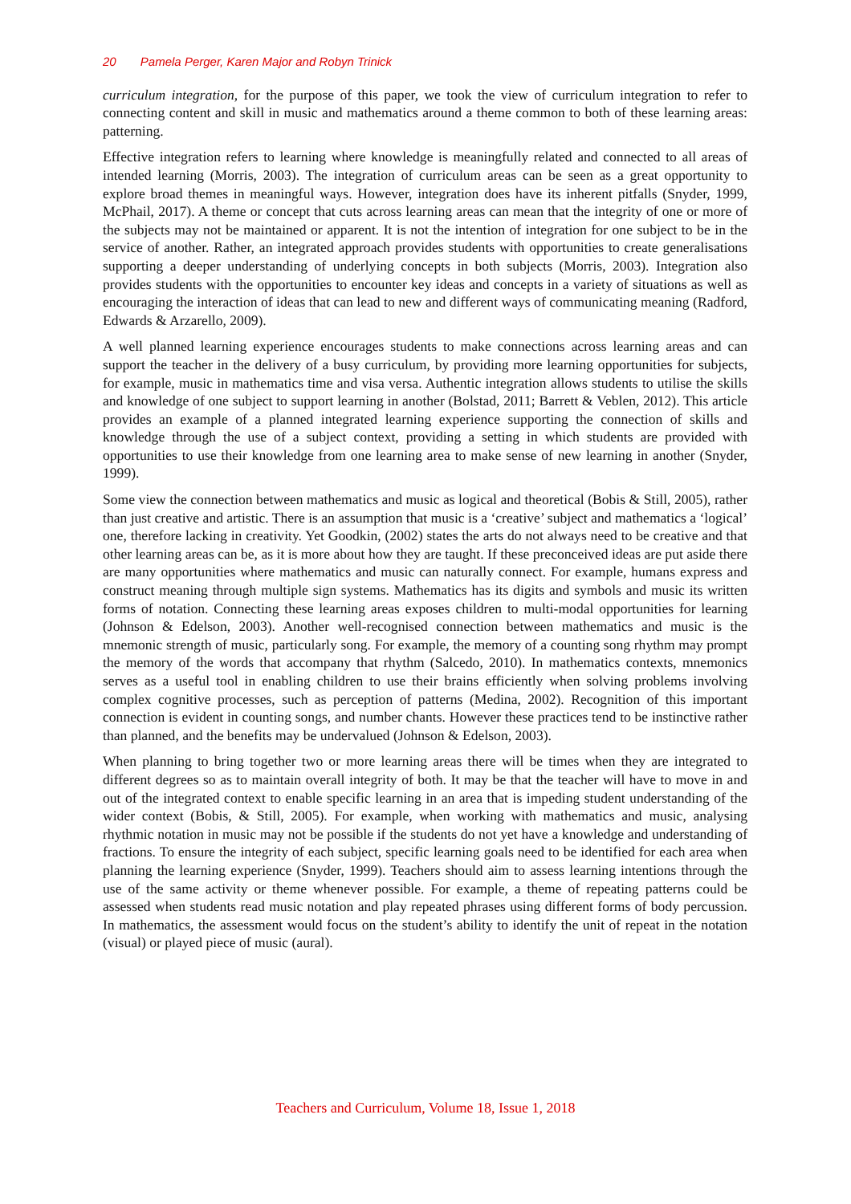20 Pamela Perger, Karen Major and Robyn Trinick
curriculum integration, for the purpose of this paper, we took the view of curriculum integration to refer to connecting content and skill in music and mathematics around a theme common to both of these learning areas: patterning.
Effective integration refers to learning where knowledge is meaningfully related and connected to all areas of intended learning (Morris, 2003). The integration of curriculum areas can be seen as a great opportunity to explore broad themes in meaningful ways. However, integration does have its inherent pitfalls (Snyder, 1999, McPhail, 2017). A theme or concept that cuts across learning areas can mean that the integrity of one or more of the subjects may not be maintained or apparent. It is not the intention of integration for one subject to be in the service of another. Rather, an integrated approach provides students with opportunities to create generalisations supporting a deeper understanding of underlying concepts in both subjects (Morris, 2003). Integration also provides students with the opportunities to encounter key ideas and concepts in a variety of situations as well as encouraging the interaction of ideas that can lead to new and different ways of communicating meaning (Radford, Edwards & Arzarello, 2009).
A well planned learning experience encourages students to make connections across learning areas and can support the teacher in the delivery of a busy curriculum, by providing more learning opportunities for subjects, for example, music in mathematics time and visa versa. Authentic integration allows students to utilise the skills and knowledge of one subject to support learning in another (Bolstad, 2011; Barrett & Veblen, 2012). This article provides an example of a planned integrated learning experience supporting the connection of skills and knowledge through the use of a subject context, providing a setting in which students are provided with opportunities to use their knowledge from one learning area to make sense of new learning in another (Snyder, 1999).
Some view the connection between mathematics and music as logical and theoretical (Bobis & Still, 2005), rather than just creative and artistic. There is an assumption that music is a ‘creative’ subject and mathematics a ‘logical’ one, therefore lacking in creativity. Yet Goodkin, (2002) states the arts do not always need to be creative and that other learning areas can be, as it is more about how they are taught. If these preconceived ideas are put aside there are many opportunities where mathematics and music can naturally connect. For example, humans express and construct meaning through multiple sign systems. Mathematics has its digits and symbols and music its written forms of notation. Connecting these learning areas exposes children to multi-modal opportunities for learning (Johnson & Edelson, 2003). Another well-recognised connection between mathematics and music is the mnemonic strength of music, particularly song. For example, the memory of a counting song rhythm may prompt the memory of the words that accompany that rhythm (Salcedo, 2010). In mathematics contexts, mnemonics serves as a useful tool in enabling children to use their brains efficiently when solving problems involving complex cognitive processes, such as perception of patterns (Medina, 2002). Recognition of this important connection is evident in counting songs, and number chants. However these practices tend to be instinctive rather than planned, and the benefits may be undervalued (Johnson & Edelson, 2003).
When planning to bring together two or more learning areas there will be times when they are integrated to different degrees so as to maintain overall integrity of both. It may be that the teacher will have to move in and out of the integrated context to enable specific learning in an area that is impeding student understanding of the wider context (Bobis, & Still, 2005). For example, when working with mathematics and music, analysing rhythmic notation in music may not be possible if the students do not yet have a knowledge and understanding of fractions. To ensure the integrity of each subject, specific learning goals need to be identified for each area when planning the learning experience (Snyder, 1999). Teachers should aim to assess learning intentions through the use of the same activity or theme whenever possible. For example, a theme of repeating patterns could be assessed when students read music notation and play repeated phrases using different forms of body percussion. In mathematics, the assessment would focus on the student’s ability to identify the unit of repeat in the notation (visual) or played piece of music (aural).
Teachers and Curriculum, Volume 18, Issue 1, 2018